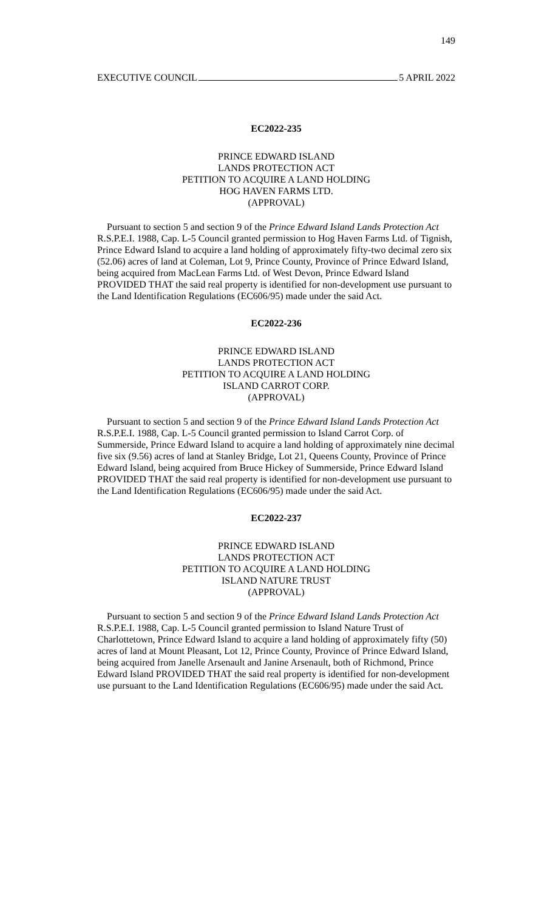149
EXECUTIVE COUNCIL 5 APRIL 2022
EC2022-235
PRINCE EDWARD ISLAND
LANDS PROTECTION ACT
PETITION TO ACQUIRE A LAND HOLDING
HOG HAVEN FARMS LTD.
(APPROVAL)
Pursuant to section 5 and section 9 of the Prince Edward Island Lands Protection Act R.S.P.E.I. 1988, Cap. L-5 Council granted permission to Hog Haven Farms Ltd. of Tignish, Prince Edward Island to acquire a land holding of approximately fifty-two decimal zero six (52.06) acres of land at Coleman, Lot 9, Prince County, Province of Prince Edward Island, being acquired from MacLean Farms Ltd. of West Devon, Prince Edward Island PROVIDED THAT the said real property is identified for non-development use pursuant to the Land Identification Regulations (EC606/95) made under the said Act.
EC2022-236
PRINCE EDWARD ISLAND
LANDS PROTECTION ACT
PETITION TO ACQUIRE A LAND HOLDING
ISLAND CARROT CORP.
(APPROVAL)
Pursuant to section 5 and section 9 of the Prince Edward Island Lands Protection Act R.S.P.E.I. 1988, Cap. L-5 Council granted permission to Island Carrot Corp. of Summerside, Prince Edward Island to acquire a land holding of approximately nine decimal five six (9.56) acres of land at Stanley Bridge, Lot 21, Queens County, Province of Prince Edward Island, being acquired from Bruce Hickey of Summerside, Prince Edward Island PROVIDED THAT the said real property is identified for non-development use pursuant to the Land Identification Regulations (EC606/95) made under the said Act.
EC2022-237
PRINCE EDWARD ISLAND
LANDS PROTECTION ACT
PETITION TO ACQUIRE A LAND HOLDING
ISLAND NATURE TRUST
(APPROVAL)
Pursuant to section 5 and section 9 of the Prince Edward Island Lands Protection Act R.S.P.E.I. 1988, Cap. L-5 Council granted permission to Island Nature Trust of Charlottetown, Prince Edward Island to acquire a land holding of approximately fifty (50) acres of land at Mount Pleasant, Lot 12, Prince County, Province of Prince Edward Island, being acquired from Janelle Arsenault and Janine Arsenault, both of Richmond, Prince Edward Island PROVIDED THAT the said real property is identified for non-development use pursuant to the Land Identification Regulations (EC606/95) made under the said Act.